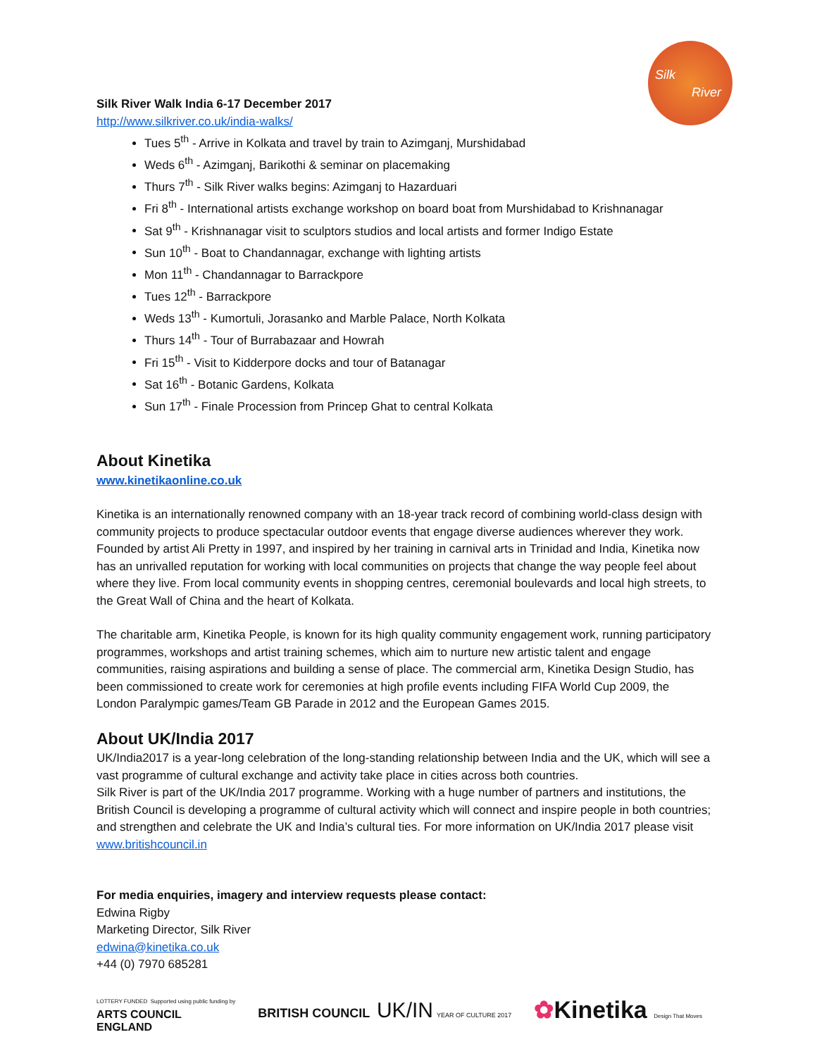Silk
River
Silk River Walk India 6-17 December 2017
http://www.silkriver.co.uk/india-walks/
Tues 5<sup>th</sup> - Arrive in Kolkata and travel by train to Azimganj, Murshidabad
Weds 6<sup>th</sup> - Azimganj, Barikothi & seminar on placemaking
Thurs 7<sup>th</sup> - Silk River walks begins: Azimganj to Hazarduari
Fri 8<sup>th</sup> - International artists exchange workshop on board boat from Murshidabad to Krishnanagar
Sat 9<sup>th</sup> - Krishnanagar visit to sculptors studios and local artists and former Indigo Estate
Sun 10<sup>th</sup> - Boat to Chandannagar, exchange with lighting artists
Mon 11<sup>th</sup> - Chandannagar to Barrackpore
Tues 12<sup>th</sup> - Barrackpore
Weds 13<sup>th</sup> - Kumortuli, Jorasanko and Marble Palace, North Kolkata
Thurs 14<sup>th</sup> - Tour of Burrabazaar and Howrah
Fri 15<sup>th</sup> - Visit to Kidderpore docks and tour of Batanagar
Sat 16<sup>th</sup> - Botanic Gardens, Kolkata
Sun 17<sup>th</sup> - Finale Procession from Princep Ghat to central Kolkata
About Kinetika
www.kinetikaonline.co.uk
Kinetika is an internationally renowned company with an 18-year track record of combining world-class design with community projects to produce spectacular outdoor events that engage diverse audiences wherever they work. Founded by artist Ali Pretty in 1997, and inspired by her training in carnival arts in Trinidad and India, Kinetika now has an unrivalled reputation for working with local communities on projects that change the way people feel about where they live. From local community events in shopping centres, ceremonial boulevards and local high streets, to the Great Wall of China and the heart of Kolkata.
The charitable arm, Kinetika People, is known for its high quality community engagement work, running participatory programmes, workshops and artist training schemes, which aim to nurture new artistic talent and engage communities, raising aspirations and building a sense of place. The commercial arm, Kinetika Design Studio, has been commissioned to create work for ceremonies at high profile events including FIFA World Cup 2009, the London Paralympic games/Team GB Parade in 2012 and the European Games 2015.
About UK/India 2017
UK/India2017 is a year-long celebration of the long-standing relationship between India and the UK, which will see a vast programme of cultural exchange and activity take place in cities across both countries.
Silk River is part of the UK/India 2017 programme. Working with a huge number of partners and institutions, the British Council is developing a programme of cultural activity which will connect and inspire people in both countries; and strengthen and celebrate the UK and India’s cultural ties. For more information on UK/India 2017 please visit www.britishcouncil.in
For media enquiries, imagery and interview requests please contact:
Edwina Rigby
Marketing Director, Silk River
edwina@kinetika.co.uk
+44 (0) 7970 685281
LOTTERY FUNDED Supported using public funding by
ARTS COUNCIL
ENGLAND
BRITISH COUNCIL UK/IN YEAR OF CULTURE 2017
✿Kinetika Design That Moves